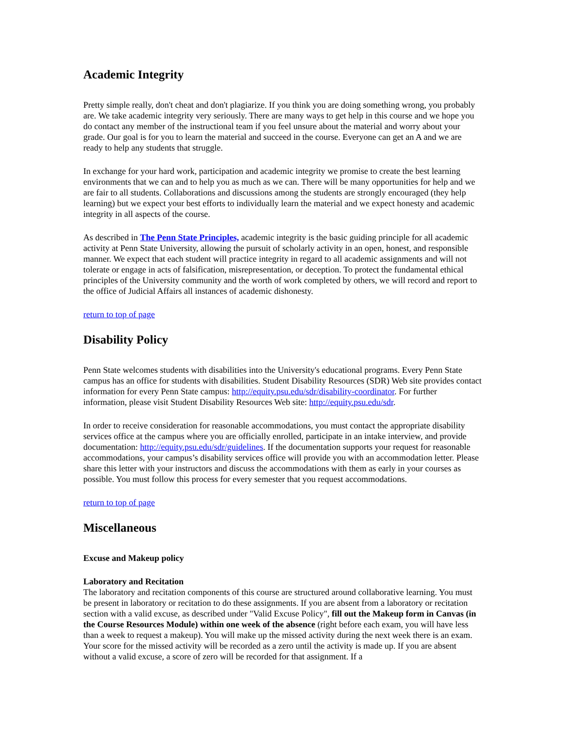Academic Integrity
Pretty simple really, don't cheat and don't plagiarize. If you think you are doing something wrong, you probably are. We take academic integrity very seriously. There are many ways to get help in this course and we hope you do contact any member of the instructional team if you feel unsure about the material and worry about your grade. Our goal is for you to learn the material and succeed in the course. Everyone can get an A and we are ready to help any students that struggle.
In exchange for your hard work, participation and academic integrity we promise to create the best learning environments that we can and to help you as much as we can. There will be many opportunities for help and we are fair to all students. Collaborations and discussions among the students are strongly encouraged (they help learning) but we expect your best efforts to individually learn the material and we expect honesty and academic integrity in all aspects of the course.
As described in The Penn State Principles, academic integrity is the basic guiding principle for all academic activity at Penn State University, allowing the pursuit of scholarly activity in an open, honest, and responsible manner. We expect that each student will practice integrity in regard to all academic assignments and will not tolerate or engage in acts of falsification, misrepresentation, or deception. To protect the fundamental ethical principles of the University community and the worth of work completed by others, we will record and report to the office of Judicial Affairs all instances of academic dishonesty.
return to top of page
Disability Policy
Penn State welcomes students with disabilities into the University's educational programs. Every Penn State campus has an office for students with disabilities. Student Disability Resources (SDR) Web site provides contact information for every Penn State campus: http://equity.psu.edu/sdr/disability-coordinator. For further information, please visit Student Disability Resources Web site: http://equity.psu.edu/sdr.
In order to receive consideration for reasonable accommodations, you must contact the appropriate disability services office at the campus where you are officially enrolled, participate in an intake interview, and provide documentation: http://equity.psu.edu/sdr/guidelines. If the documentation supports your request for reasonable accommodations, your campus’s disability services office will provide you with an accommodation letter. Please share this letter with your instructors and discuss the accommodations with them as early in your courses as possible. You must follow this process for every semester that you request accommodations.
return to top of page
Miscellaneous
Excuse and Makeup policy
Laboratory and Recitation
The laboratory and recitation components of this course are structured around collaborative learning. You must be present in laboratory or recitation to do these assignments. If you are absent from a laboratory or recitation section with a valid excuse, as described under "Valid Excuse Policy", fill out the Makeup form in Canvas (in the Course Resources Module) within one week of the absence (right before each exam, you will have less than a week to request a makeup). You will make up the missed activity during the next week there is an exam. Your score for the missed activity will be recorded as a zero until the activity is made up. If you are absent without a valid excuse, a score of zero will be recorded for that assignment. If a